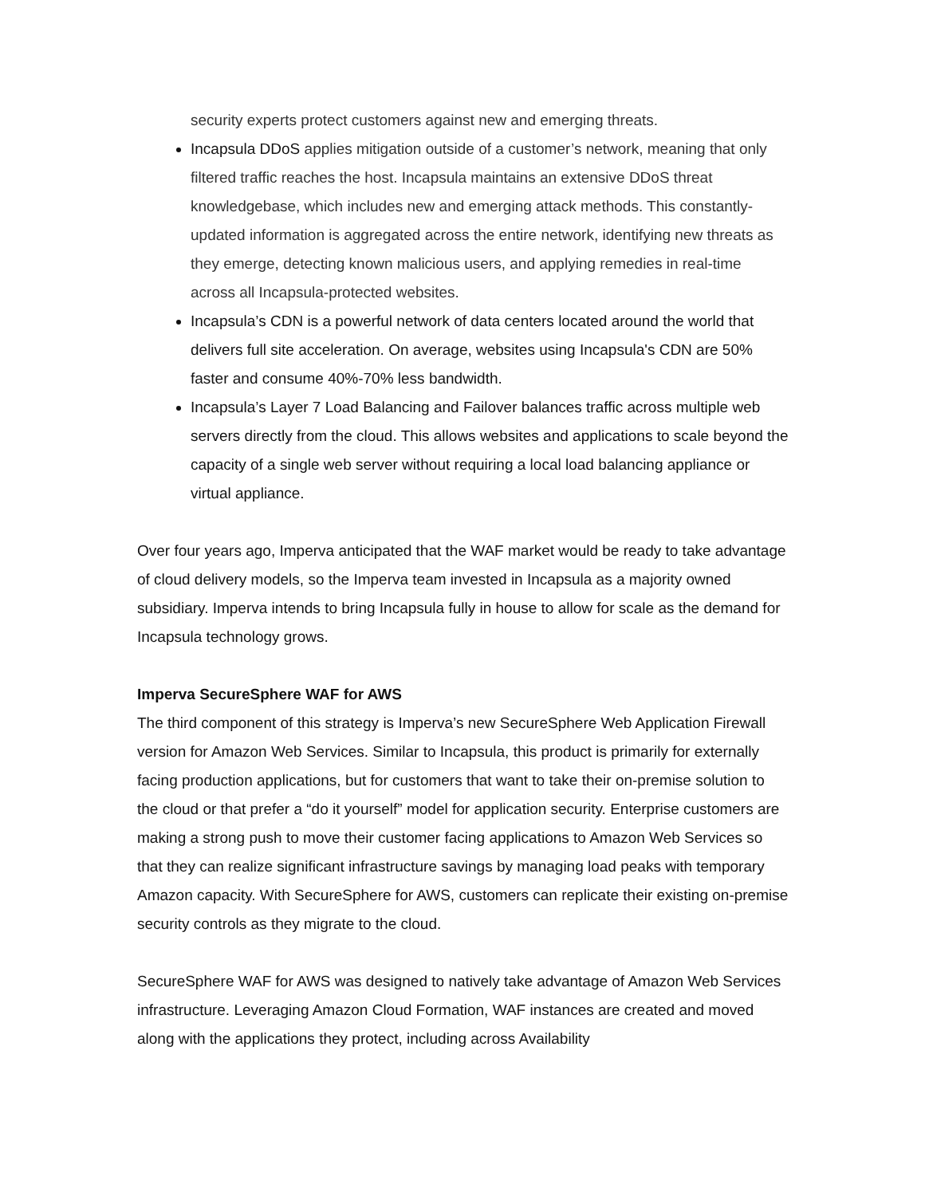security experts protect customers against new and emerging threats.
Incapsula DDoS applies mitigation outside of a customer’s network, meaning that only filtered traffic reaches the host. Incapsula maintains an extensive DDoS threat knowledgebase, which includes new and emerging attack methods. This constantly-updated information is aggregated across the entire network, identifying new threats as they emerge, detecting known malicious users, and applying remedies in real-time across all Incapsula-protected websites.
Incapsula’s CDN is a powerful network of data centers located around the world that delivers full site acceleration. On average, websites using Incapsula's CDN are 50% faster and consume 40%-70% less bandwidth.
Incapsula’s Layer 7 Load Balancing and Failover balances traffic across multiple web servers directly from the cloud. This allows websites and applications to scale beyond the capacity of a single web server without requiring a local load balancing appliance or virtual appliance.
Over four years ago, Imperva anticipated that the WAF market would be ready to take advantage of cloud delivery models, so the Imperva team invested in Incapsula as a majority owned subsidiary. Imperva intends to bring Incapsula fully in house to allow for scale as the demand for Incapsula technology grows.
Imperva SecureSphere WAF for AWS
The third component of this strategy is Imperva’s new SecureSphere Web Application Firewall version for Amazon Web Services. Similar to Incapsula, this product is primarily for externally facing production applications, but for customers that want to take their on-premise solution to the cloud or that prefer a “do it yourself” model for application security. Enterprise customers are making a strong push to move their customer facing applications to Amazon Web Services so that they can realize significant infrastructure savings by managing load peaks with temporary Amazon capacity. With SecureSphere for AWS, customers can replicate their existing on-premise security controls as they migrate to the cloud.
SecureSphere WAF for AWS was designed to natively take advantage of Amazon Web Services infrastructure. Leveraging Amazon Cloud Formation, WAF instances are created and moved along with the applications they protect, including across Availability